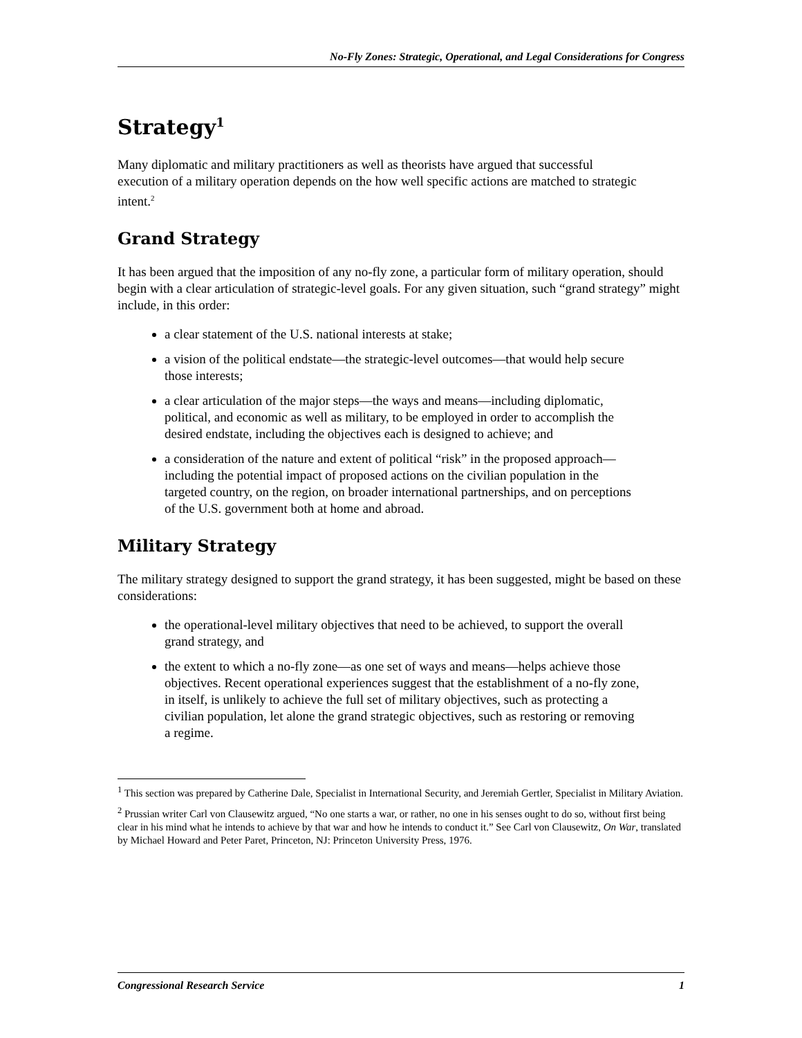No-Fly Zones: Strategic, Operational, and Legal Considerations for Congress
Strategy<sup>1</sup>
Many diplomatic and military practitioners as well as theorists have argued that successful execution of a military operation depends on the how well specific actions are matched to strategic intent.<sup>2</sup>
Grand Strategy
It has been argued that the imposition of any no-fly zone, a particular form of military operation, should begin with a clear articulation of strategic-level goals. For any given situation, such “grand strategy” might include, in this order:
a clear statement of the U.S. national interests at stake;
a vision of the political endstate—the strategic-level outcomes—that would help secure those interests;
a clear articulation of the major steps—the ways and means—including diplomatic, political, and economic as well as military, to be employed in order to accomplish the desired endstate, including the objectives each is designed to achieve; and
a consideration of the nature and extent of political “risk” in the proposed approach—including the potential impact of proposed actions on the civilian population in the targeted country, on the region, on broader international partnerships, and on perceptions of the U.S. government both at home and abroad.
Military Strategy
The military strategy designed to support the grand strategy, it has been suggested, might be based on these considerations:
the operational-level military objectives that need to be achieved, to support the overall grand strategy, and
the extent to which a no-fly zone—as one set of ways and means—helps achieve those objectives. Recent operational experiences suggest that the establishment of a no-fly zone, in itself, is unlikely to achieve the full set of military objectives, such as protecting a civilian population, let alone the grand strategic objectives, such as restoring or removing a regime.
<sup>1</sup> This section was prepared by Catherine Dale, Specialist in International Security, and Jeremiah Gertler, Specialist in Military Aviation.
<sup>2</sup> Prussian writer Carl von Clausewitz argued, “No one starts a war, or rather, no one in his senses ought to do so, without first being clear in his mind what he intends to achieve by that war and how he intends to conduct it.” See Carl von Clausewitz, On War, translated by Michael Howard and Peter Paret, Princeton, NJ: Princeton University Press, 1976.
Congressional Research Service 1